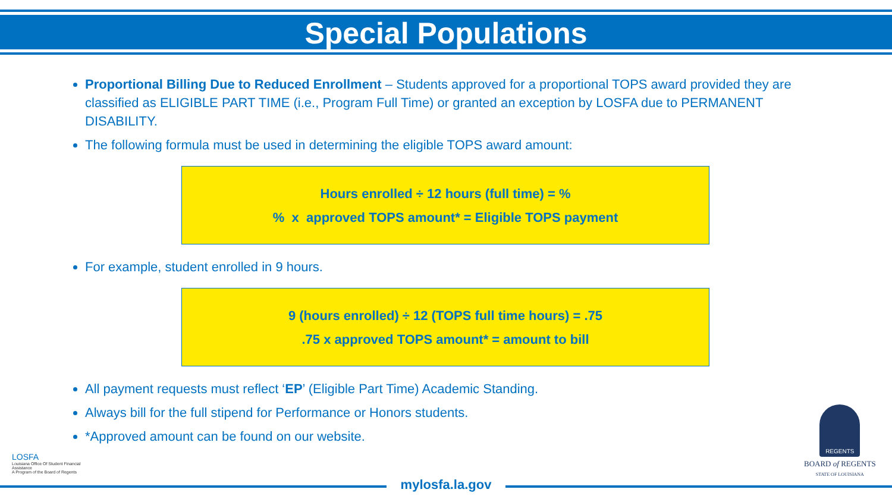Special Populations
Proportional Billing Due to Reduced Enrollment – Students approved for a proportional TOPS award provided they are classified as ELIGIBLE PART TIME (i.e., Program Full Time) or granted an exception by LOSFA due to PERMANENT DISABILITY.
The following formula must be used in determining the eligible TOPS award amount:
Hours enrolled ÷ 12 hours (full time) = %
% x approved TOPS amount* = Eligible TOPS payment
For example, student enrolled in 9 hours.
9 (hours enrolled) ÷ 12 (TOPS full time hours) = .75
.75 x approved TOPS amount* = amount to bill
All payment requests must reflect ‘EP’ (Eligible Part Time) Academic Standing.
Always bill for the full stipend for Performance or Honors students.
*Approved amount can be found on our website.
LOSFA
Louisiana Office Of Student Financial Assistance
A Program of the Board of Regents
REGENTS
BOARD of REGENTS
STATE OF LOUISIANA
mylosfa.la.gov